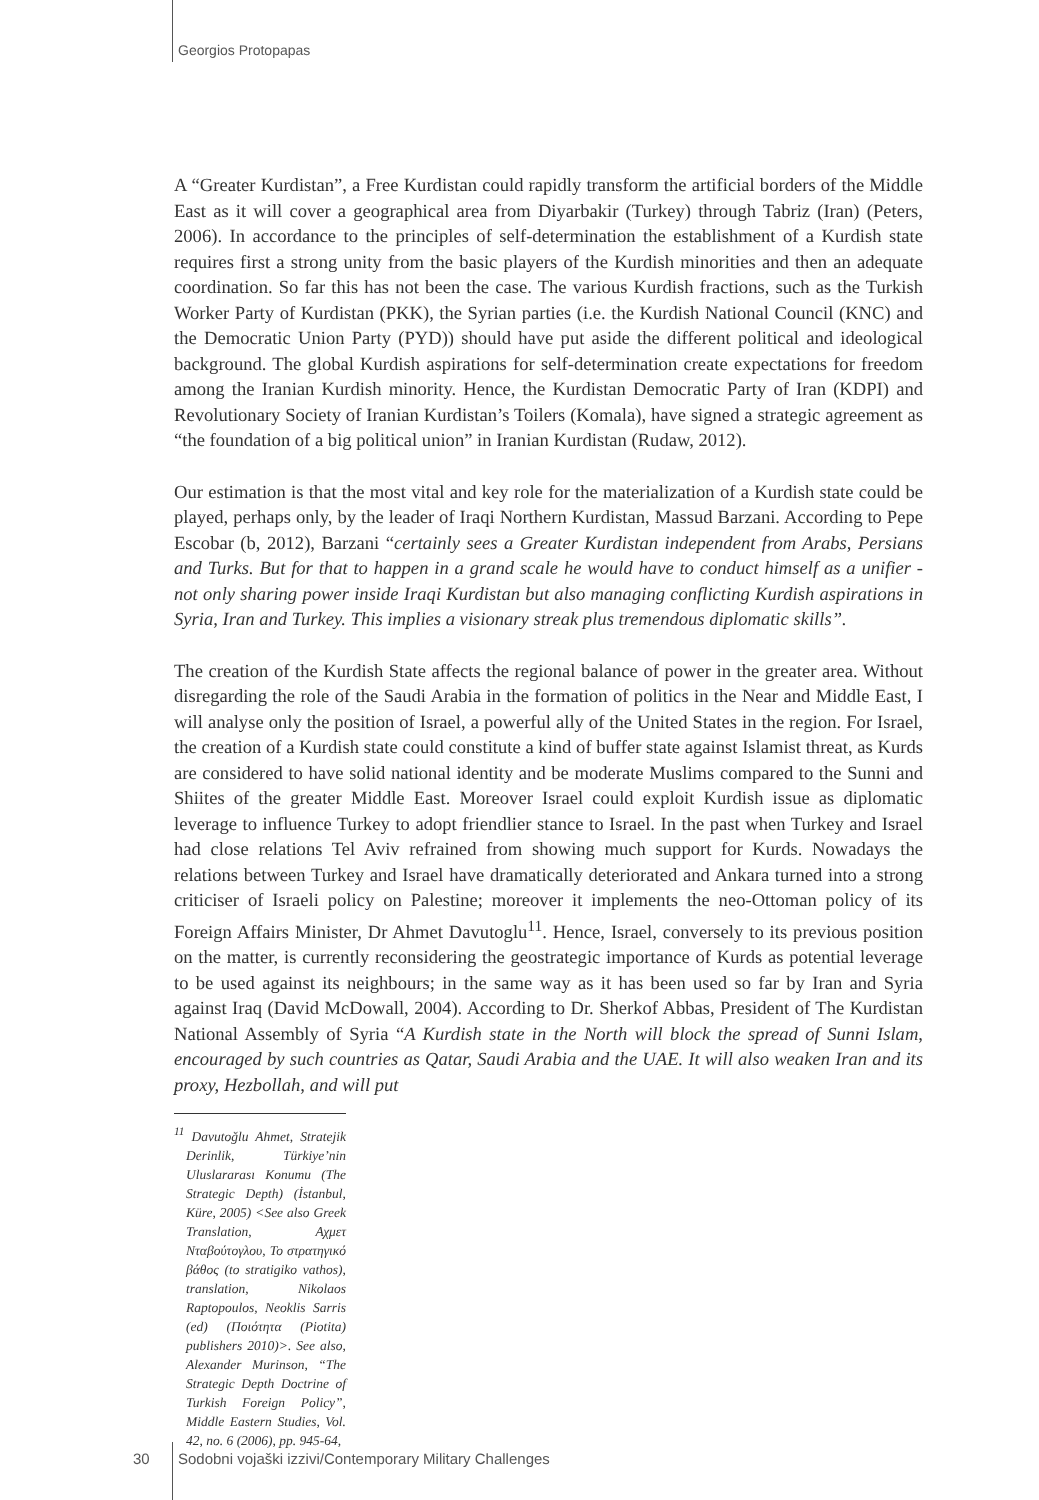Georgios Protopapas
A “Greater Kurdistan”, a Free Kurdistan could rapidly transform the artificial borders of the Middle East as it will cover a geographical area from Diyarbakir (Turkey) through Tabriz (Iran) (Peters, 2006). In accordance to the principles of self-determination the establishment of a Kurdish state requires first a strong unity from the basic players of the Kurdish minorities and then an adequate coordination. So far this has not been the case. The various Kurdish fractions, such as the Turkish Worker Party of Kurdistan (PKK), the Syrian parties (i.e. the Kurdish National Council (KNC) and the Democratic Union Party (PYD)) should have put aside the different political and ideological background. The global Kurdish aspirations for self-determination create expectations for freedom among the Iranian Kurdish minority. Hence, the Kurdistan Democratic Party of Iran (KDPI) and Revolutionary Society of Iranian Kurdistan’s Toilers (Komala), have signed a strategic agreement as “the foundation of a big political union” in Iranian Kurdistan (Rudaw, 2012).
Our estimation is that the most vital and key role for the materialization of a Kurdish state could be played, perhaps only, by the leader of Iraqi Northern Kurdistan, Massud Barzani. According to Pepe Escobar (b, 2012), Barzani “certainly sees a Greater Kurdistan independent from Arabs, Persians and Turks. But for that to happen in a grand scale he would have to conduct himself as a unifier - not only sharing power inside Iraqi Kurdistan but also managing conflicting Kurdish aspirations in Syria, Iran and Turkey. This implies a visionary streak plus tremendous diplomatic skills”.
The creation of the Kurdish State affects the regional balance of power in the greater area. Without disregarding the role of the Saudi Arabia in the formation of politics in the Near and Middle East, I will analyse only the position of Israel, a powerful ally of the United States in the region. For Israel, the creation of a Kurdish state could constitute a kind of buffer state against Islamist threat, as Kurds are considered to have solid national identity and be moderate Muslims compared to the Sunni and Shiites of the greater Middle East. Moreover Israel could exploit Kurdish issue as diplomatic leverage to influence Turkey to adopt friendlier stance to Israel. In the past when Turkey and Israel had close relations Tel Aviv refrained from showing much support for Kurds. Nowadays the relations between Turkey and Israel have dramatically deteriorated and Ankara turned into a strong criticiser of Israeli policy on Palestine; moreover it implements the neo-Ottoman policy of its Foreign Affairs Minister, Dr Ahmet Davutoglu<sup>11</sup>. Hence, Israel, conversely to its previous position on the matter, is currently reconsidering the geostrategic importance of Kurds as potential leverage to be used against its neighbours; in the same way as it has been used so far by Iran and Syria against Iraq (David McDowall, 2004). According to Dr. Sherkof Abbas, President of The Kurdistan National Assembly of Syria “A Kurdish state in the North will block the spread of Sunni Islam, encouraged by such countries as Qatar, Saudi Arabia and the UAE. It will also weaken Iran and its proxy, Hezbollah, and will put
<sup>11</sup> Davutoğlu Ahmet, Stratejik Derinlik, Türkiye’nin Uluslararası Konumu (The Strategic Depth) (İstanbul, Küre, 2005) <See also Greek Translation, Αχμετ Νταβούτογλου, Το στρατηγικό βάθος (to stratigiko vathos), translation, Nikolaos Raptopoulos, Neoklis Sarris (ed) (Ποιότητα (Piotita) publishers 2010)>. See also, Alexander Murinson, “The Strategic Depth Doctrine of Turkish Foreign Policy”, Middle Eastern Studies, Vol. 42, no. 6 (2006), pp. 945-64,
30 Sodobni vojaški izzivi/Contemporary Military Challenges